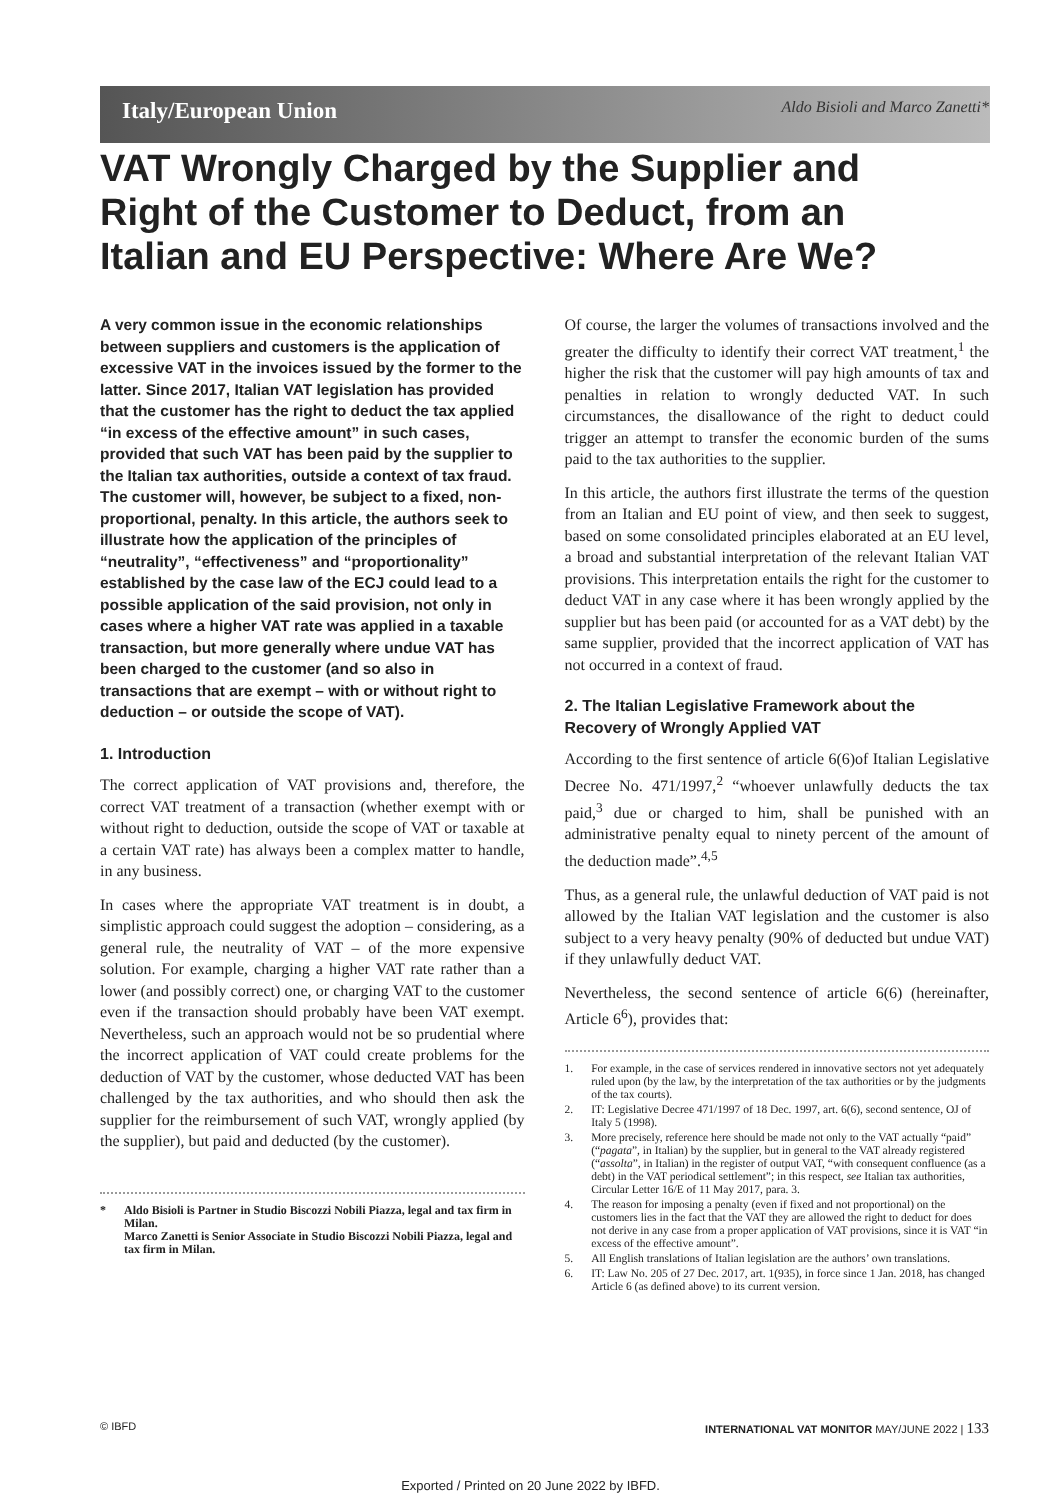Italy/European Union Aldo Bisioli and Marco Zanetti*
VAT Wrongly Charged by the Supplier and Right of the Customer to Deduct, from an Italian and EU Perspective: Where Are We?
A very common issue in the economic relationships between suppliers and customers is the application of excessive VAT in the invoices issued by the former to the latter. Since 2017, Italian VAT legislation has provided that the customer has the right to deduct the tax applied “in excess of the effective amount” in such cases, provided that such VAT has been paid by the supplier to the Italian tax authorities, outside a context of tax fraud. The customer will, however, be subject to a fixed, non-proportional, penalty. In this article, the authors seek to illustrate how the application of the principles of “neutrality”, “effectiveness” and “proportionality” established by the case law of the ECJ could lead to a possible application of the said provision, not only in cases where a higher VAT rate was applied in a taxable transaction, but more generally where undue VAT has been charged to the customer (and so also in transactions that are exempt – with or without right to deduction – or outside the scope of VAT).
1. Introduction
The correct application of VAT provisions and, therefore, the correct VAT treatment of a transaction (whether exempt with or without right to deduction, outside the scope of VAT or taxable at a certain VAT rate) has always been a complex matter to handle, in any business.
In cases where the appropriate VAT treatment is in doubt, a simplistic approach could suggest the adoption – considering, as a general rule, the neutrality of VAT – of the more expensive solution. For example, charging a higher VAT rate rather than a lower (and possibly correct) one, or charging VAT to the customer even if the transaction should probably have been VAT exempt. Nevertheless, such an approach would not be so prudential where the incorrect application of VAT could create problems for the deduction of VAT by the customer, whose deducted VAT has been challenged by the tax authorities, and who should then ask the supplier for the reimbursement of such VAT, wrongly applied (by the supplier), but paid and deducted (by the customer).
* Aldo Bisioli is Partner in Studio Biscozzi Nobili Piazza, legal and tax firm in Milan.
Marco Zanetti is Senior Associate in Studio Biscozzi Nobili Piazza, legal and tax firm in Milan.
Of course, the larger the volumes of transactions involved and the greater the difficulty to identify their correct VAT treatment,<sup>1</sup> the higher the risk that the customer will pay high amounts of tax and penalties in relation to wrongly deducted VAT. In such circumstances, the disallowance of the right to deduct could trigger an attempt to transfer the economic burden of the sums paid to the tax authorities to the supplier.
In this article, the authors first illustrate the terms of the question from an Italian and EU point of view, and then seek to suggest, based on some consolidated principles elaborated at an EU level, a broad and substantial interpretation of the relevant Italian VAT provisions. This interpretation entails the right for the customer to deduct VAT in any case where it has been wrongly applied by the supplier but has been paid (or accounted for as a VAT debt) by the same supplier, provided that the incorrect application of VAT has not occurred in a context of fraud.
2. The Italian Legislative Framework about the Recovery of Wrongly Applied VAT
According to the first sentence of article 6(6)of Italian Legislative Decree No. 471/1997,<sup>2</sup> “whoever unlawfully deducts the tax paid,<sup>3</sup> due or charged to him, shall be punished with an administrative penalty equal to ninety percent of the amount of the deduction made”.<sup>4,5</sup>
Thus, as a general rule, the unlawful deduction of VAT paid is not allowed by the Italian VAT legislation and the customer is also subject to a very heavy penalty (90% of deducted but undue VAT) if they unlawfully deduct VAT.
Nevertheless, the second sentence of article 6(6) (hereinafter, Article 6<sup>6</sup>), provides that:
1. For example, in the case of services rendered in innovative sectors not yet adequately ruled upon (by the law, by the interpretation of the tax authorities or by the judgments of the tax courts).
2. IT: Legislative Decree 471/1997 of 18 Dec. 1997, art. 6(6), second sentence, OJ of Italy 5 (1998).
3. More precisely, reference here should be made not only to the VAT actually “paid” (“pagata”, in Italian) by the supplier, but in general to the VAT already registered (“assolta”, in Italian) in the register of output VAT, “with consequent confluence (as a debt) in the VAT periodical settlement”; in this respect, see Italian tax authorities, Circular Letter 16/E of 11 May 2017, para. 3.
4. The reason for imposing a penalty (even if fixed and not proportional) on the customers lies in the fact that the VAT they are allowed the right to deduct for does not derive in any case from a proper application of VAT provisions, since it is VAT “in excess of the effective amount”.
5. All English translations of Italian legislation are the authors’ own translations.
6. IT: Law No. 205 of 27 Dec. 2017, art. 1(935), in force since 1 Jan. 2018, has changed Article 6 (as defined above) to its current version.
© IBFD INTERNATIONAL VAT MONITOR MAY/JUNE 2022 | 133
Exported / Printed on 20 June 2022 by IBFD.